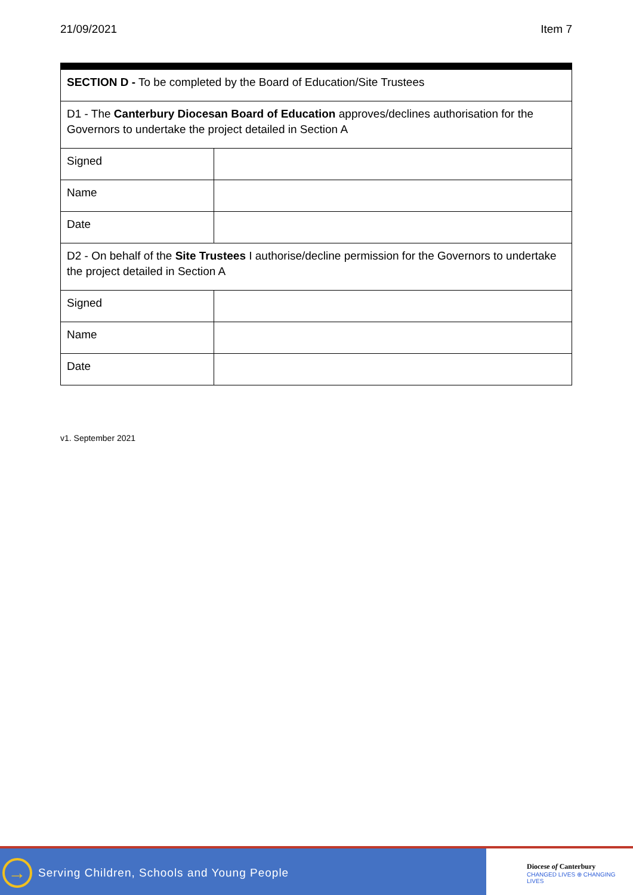21/09/2021 Item 7
| SECTION D - To be completed by the Board of Education/Site Trustees | |
| D1 - The Canterbury Diocesan Board of Education approves/declines authorisation for the Governors to undertake the project detailed in Section A | |
| Signed | |
| Name | |
| Date | |
| D2 - On behalf of the Site Trustees I authorise/decline permission for the Governors to undertake the project detailed in Section A | |
| Signed | |
| Name | |
| Date | |
v1. September 2021
→
Serving Children, Schools and Young People
Diocese of Canterbury
CHANGED LIVES ⊕ CHANGING LIVES